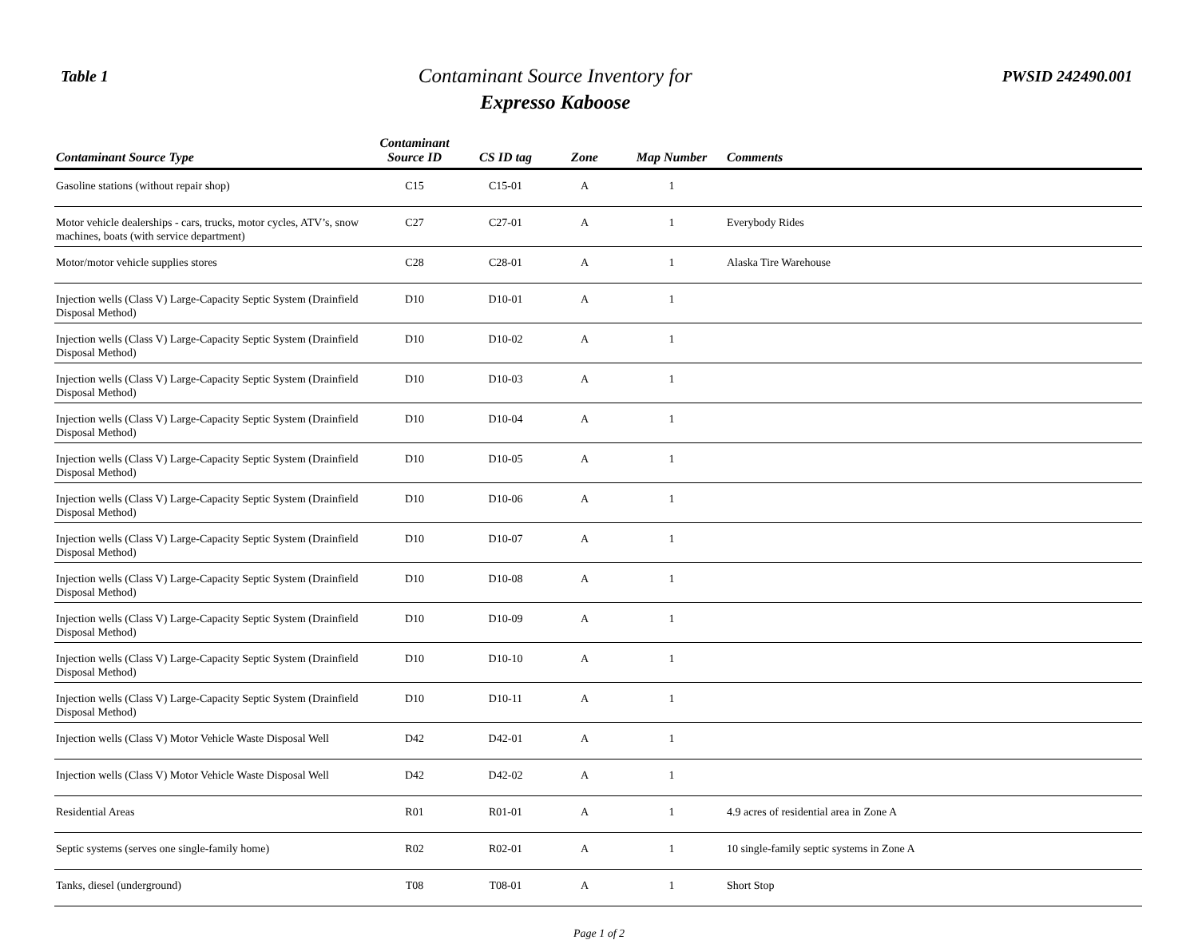Table 1
Contaminant Source Inventory for
Expresso Kaboose
PWSID 242490.001
| Contaminant Source Type | Contaminant Source ID | CS ID tag | Zone | Map Number | Comments |
| --- | --- | --- | --- | --- | --- |
| Gasoline stations (without repair shop) | C15 | C15-01 | A | 1 | |
| Motor vehicle dealerships - cars, trucks, motor cycles, ATV’s, snow machines, boats (with service department) | C27 | C27-01 | A | 1 | Everybody Rides |
| Motor/motor vehicle supplies stores | C28 | C28-01 | A | 1 | Alaska Tire Warehouse |
| Injection wells (Class V) Large-Capacity Septic System (Drainfield Disposal Method) | D10 | D10-01 | A | 1 | |
| Injection wells (Class V) Large-Capacity Septic System (Drainfield Disposal Method) | D10 | D10-02 | A | 1 | |
| Injection wells (Class V) Large-Capacity Septic System (Drainfield Disposal Method) | D10 | D10-03 | A | 1 | |
| Injection wells (Class V) Large-Capacity Septic System (Drainfield Disposal Method) | D10 | D10-04 | A | 1 | |
| Injection wells (Class V) Large-Capacity Septic System (Drainfield Disposal Method) | D10 | D10-05 | A | 1 | |
| Injection wells (Class V) Large-Capacity Septic System (Drainfield Disposal Method) | D10 | D10-06 | A | 1 | |
| Injection wells (Class V) Large-Capacity Septic System (Drainfield Disposal Method) | D10 | D10-07 | A | 1 | |
| Injection wells (Class V) Large-Capacity Septic System (Drainfield Disposal Method) | D10 | D10-08 | A | 1 | |
| Injection wells (Class V) Large-Capacity Septic System (Drainfield Disposal Method) | D10 | D10-09 | A | 1 | |
| Injection wells (Class V) Large-Capacity Septic System (Drainfield Disposal Method) | D10 | D10-10 | A | 1 | |
| Injection wells (Class V) Large-Capacity Septic System (Drainfield Disposal Method) | D10 | D10-11 | A | 1 | |
| Injection wells (Class V) Motor Vehicle Waste Disposal Well | D42 | D42-01 | A | 1 | |
| Injection wells (Class V) Motor Vehicle Waste Disposal Well | D42 | D42-02 | A | 1 | |
| Residential Areas | R01 | R01-01 | A | 1 | 4.9 acres of residential area in Zone A |
| Septic systems (serves one single-family home) | R02 | R02-01 | A | 1 | 10 single-family septic systems in Zone A |
| Tanks, diesel (underground) | T08 | T08-01 | A | 1 | Short Stop |
Page 1 of 2